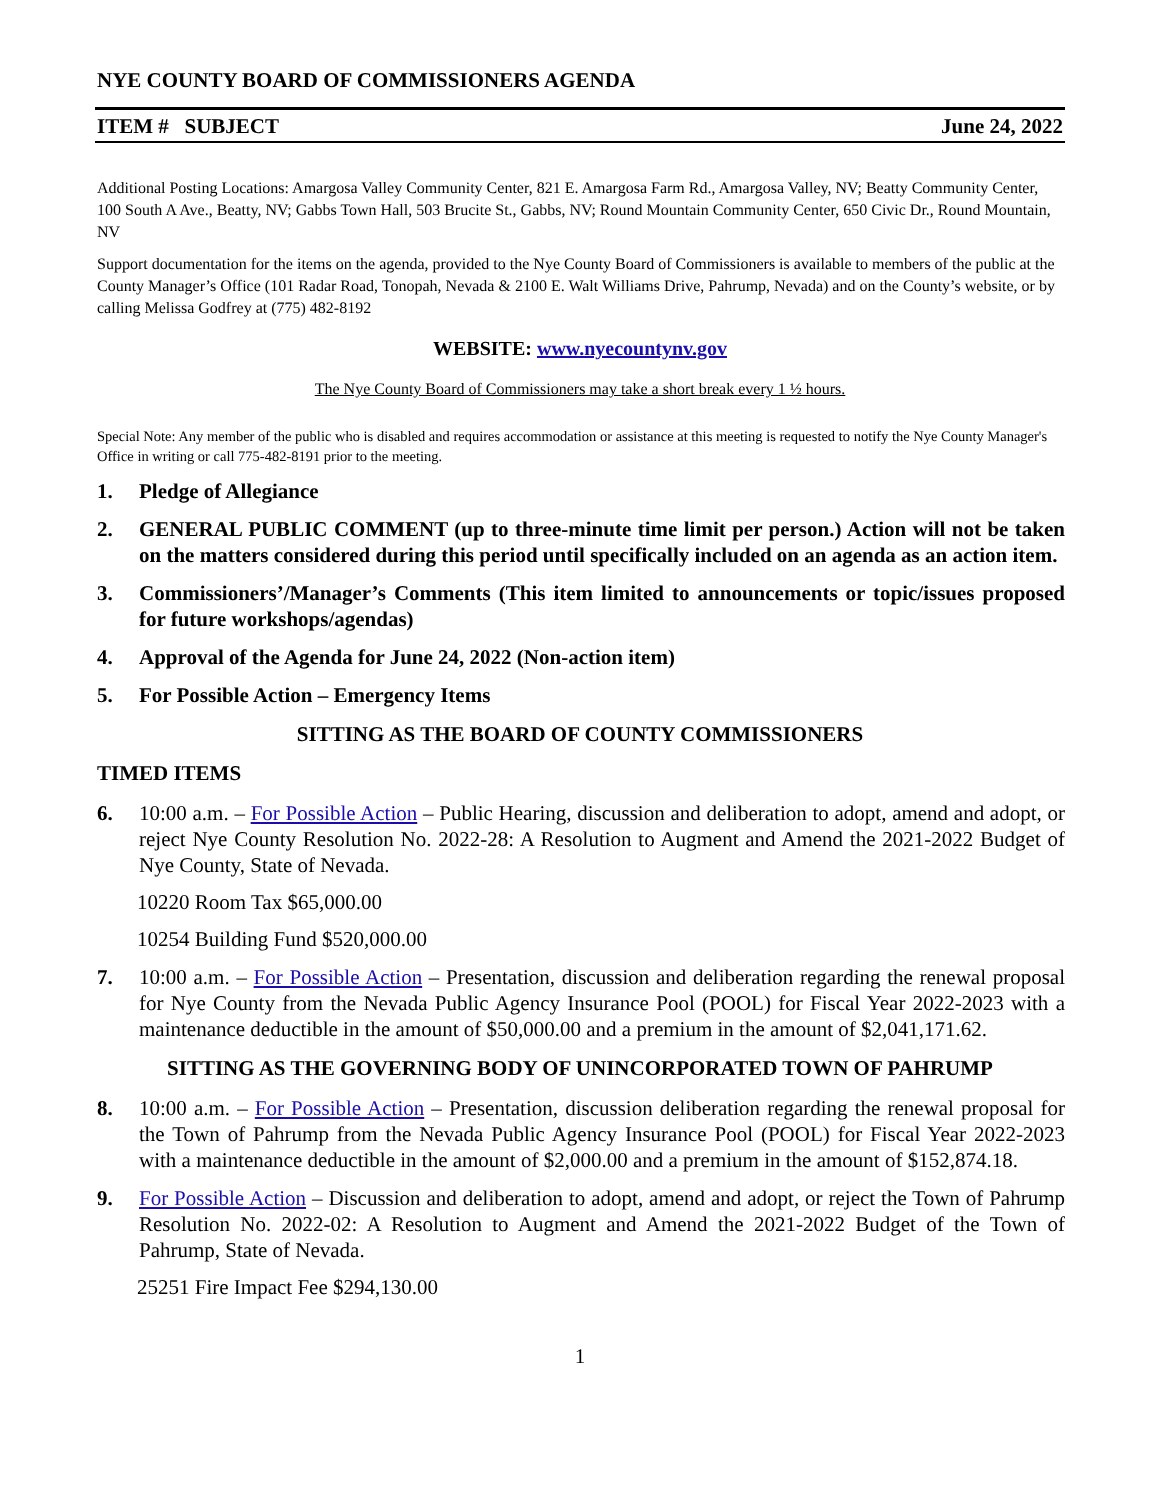NYE COUNTY BOARD OF COMMISSIONERS AGENDA
ITEM # SUBJECT June 24, 2022
Additional Posting Locations: Amargosa Valley Community Center, 821 E. Amargosa Farm Rd., Amargosa Valley, NV; Beatty Community Center, 100 South A Ave., Beatty, NV; Gabbs Town Hall, 503 Brucite St., Gabbs, NV; Round Mountain Community Center, 650 Civic Dr., Round Mountain, NV
Support documentation for the items on the agenda, provided to the Nye County Board of Commissioners is available to members of the public at the County Manager’s Office (101 Radar Road, Tonopah, Nevada & 2100 E. Walt Williams Drive, Pahrump, Nevada) and on the County’s website, or by calling Melissa Godfrey at (775) 482-8192
WEBSITE: www.nyecountynv.gov
The Nye County Board of Commissioners may take a short break every 1 ½ hours.
Special Note: Any member of the public who is disabled and requires accommodation or assistance at this meeting is requested to notify the Nye County Manager's Office in writing or call 775-482-8191 prior to the meeting.
1. Pledge of Allegiance
2. GENERAL PUBLIC COMMENT (up to three-minute time limit per person.) Action will not be taken on the matters considered during this period until specifically included on an agenda as an action item.
3. Commissioners’/Manager’s Comments (This item limited to announcements or topic/issues proposed for future workshops/agendas)
4. Approval of the Agenda for June 24, 2022 (Non-action item)
5. For Possible Action – Emergency Items
SITTING AS THE BOARD OF COUNTY COMMISSIONERS
TIMED ITEMS
6. 10:00 a.m. – For Possible Action – Public Hearing, discussion and deliberation to adopt, amend and adopt, or reject Nye County Resolution No. 2022-28: A Resolution to Augment and Amend the 2021-2022 Budget of Nye County, State of Nevada.
10220 Room Tax $65,000.00
10254 Building Fund $520,000.00
7. 10:00 a.m. – For Possible Action – Presentation, discussion and deliberation regarding the renewal proposal for Nye County from the Nevada Public Agency Insurance Pool (POOL) for Fiscal Year 2022-2023 with a maintenance deductible in the amount of $50,000.00 and a premium in the amount of $2,041,171.62.
SITTING AS THE GOVERNING BODY OF UNINCORPORATED TOWN OF PAHRUMP
8. 10:00 a.m. – For Possible Action – Presentation, discussion deliberation regarding the renewal proposal for the Town of Pahrump from the Nevada Public Agency Insurance Pool (POOL) for Fiscal Year 2022-2023 with a maintenance deductible in the amount of $2,000.00 and a premium in the amount of $152,874.18.
9. For Possible Action – Discussion and deliberation to adopt, amend and adopt, or reject the Town of Pahrump Resolution No. 2022-02: A Resolution to Augment and Amend the 2021-2022 Budget of the Town of Pahrump, State of Nevada.
25251 Fire Impact Fee $294,130.00
1